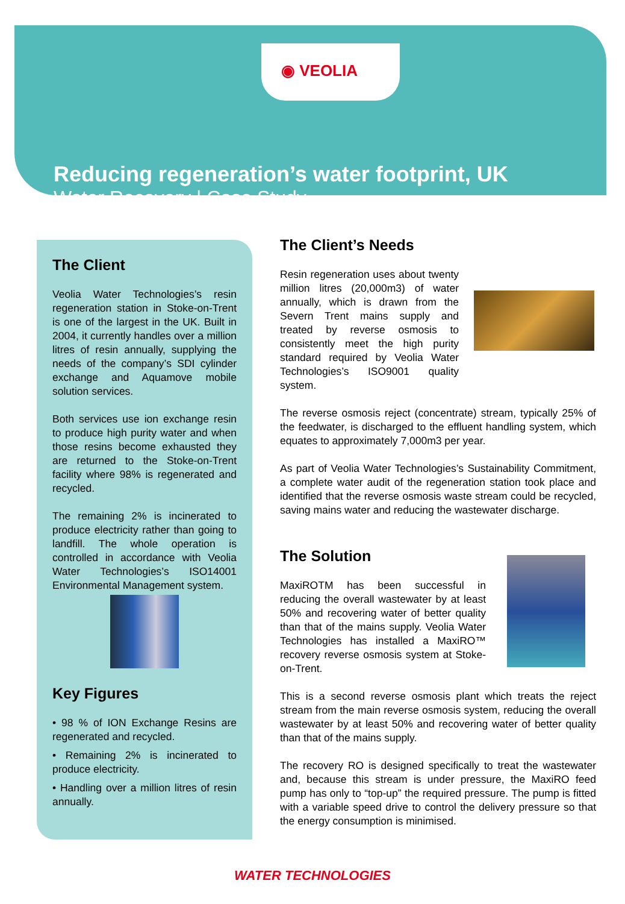◉ VEOLIA
Reducing regeneration’s water footprint, UK
Water Recovery | Case Study
The Client
Veolia Water Technologies’s resin regeneration station in Stoke-on-Trent is one of the largest in the UK. Built in 2004, it currently handles over a million litres of resin annually, supplying the needs of the company’s SDI cylinder exchange and Aquamove mobile solution services.
Both services use ion exchange resin to produce high purity water and when those resins become exhausted they are returned to the Stoke-on-Trent facility where 98% is regenerated and recycled.
The remaining 2% is incinerated to produce electricity rather than going to landfill. The whole operation is controlled in accordance with Veolia Water Technologies’s ISO14001 Environmental Management system.
Key Figures
• 98 % of ION Exchange Resins are regenerated and recycled.
• Remaining 2% is incinerated to produce electricity.
• Handling over a million litres of resin annually.
The Client’s Needs
Resin regeneration uses about twenty million litres (20,000m3) of water annually, which is drawn from the Severn Trent mains supply and treated by reverse osmosis to consistently meet the high purity standard required by Veolia Water Technologies’s ISO9001 quality system.
The reverse osmosis reject (concentrate) stream, typically 25% of the feedwater, is discharged to the effluent handling system, which equates to approximately 7,000m3 per year.
As part of Veolia Water Technologies’s Sustainability Commitment, a complete water audit of the regeneration station took place and identified that the reverse osmosis waste stream could be recycled, saving mains water and reducing the wastewater discharge.
The Solution
MaxiROTM has been successful in reducing the overall wastewater by at least 50% and recovering water of better quality than that of the mains supply. Veolia Water Technologies has installed a MaxiRO™ recovery reverse osmosis system at Stoke-on-Trent.
This is a second reverse osmosis plant which treats the reject stream from the main reverse osmosis system, reducing the overall wastewater by at least 50% and recovering water of better quality than that of the mains supply.
The recovery RO is designed specifically to treat the wastewater and, because this stream is under pressure, the MaxiRO feed pump has only to “top-up” the required pressure. The pump is fitted with a variable speed drive to control the delivery pressure so that the energy consumption is minimised.
WATER TECHNOLOGIES